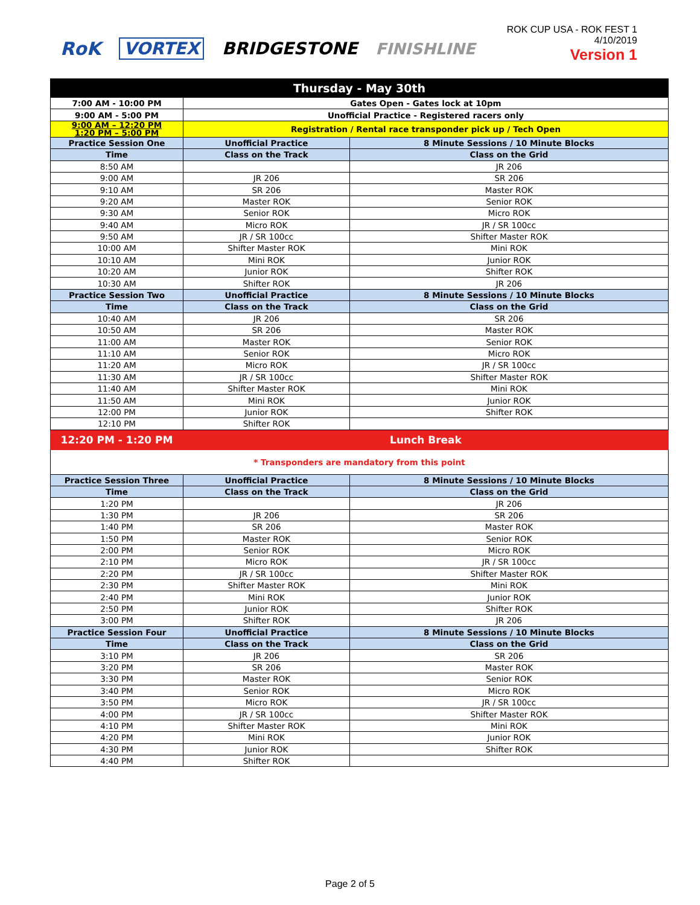RoK VORTEX BRIDGESTONE FINISHLINE
ROK CUP USA - ROK FEST 1
4/10/2019
Version 1
| Thursday - May 30th | | |
| --- | --- | --- |
| 7:00 AM - 10:00 PM | Gates Open - Gates lock at 10pm | |
| 9:00 AM - 5:00 PM | Unofficial Practice - Registered racers only | |
| 9:00 AM – 12:20 PM 1:20 PM – 5:00 PM | Registration / Rental race transponder pick up / Tech Open | |
| Practice Session One | Unofficial Practice | 8 Minute Sessions / 10 Minute Blocks |
| Time | Class on the Track | Class on the Grid |
| 8:50 AM | | JR 206 |
| 9:00 AM | JR 206 | SR 206 |
| 9:10 AM | SR 206 | Master ROK |
| 9:20 AM | Master ROK | Senior ROK |
| 9:30 AM | Senior ROK | Micro ROK |
| 9:40 AM | Micro ROK | JR / SR 100cc |
| 9:50 AM | JR / SR 100cc | Shifter Master ROK |
| 10:00 AM | Shifter Master ROK | Mini ROK |
| 10:10 AM | Mini ROK | Junior ROK |
| 10:20 AM | Junior ROK | Shifter ROK |
| 10:30 AM | Shifter ROK | JR 206 |
| Practice Session Two | Unofficial Practice | 8 Minute Sessions / 10 Minute Blocks |
| Time | Class on the Track | Class on the Grid |
| 10:40 AM | JR 206 | SR 206 |
| 10:50 AM | SR 206 | Master ROK |
| 11:00 AM | Master ROK | Senior ROK |
| 11:10 AM | Senior ROK | Micro ROK |
| 11:20 AM | Micro ROK | JR / SR 100cc |
| 11:30 AM | JR / SR 100cc | Shifter Master ROK |
| 11:40 AM | Shifter Master ROK | Mini ROK |
| 11:50 AM | Mini ROK | Junior ROK |
| 12:00 PM | Junior ROK | Shifter ROK |
| 12:10 PM | Shifter ROK | |
| 12:20 PM - 1:20 PM | Lunch Break | |
| * Transponders are mandatory from this point | | |
| Practice Session Three | Unofficial Practice | 8 Minute Sessions / 10 Minute Blocks |
| Time | Class on the Track | Class on the Grid |
| 1:20 PM | | JR 206 |
| 1:30 PM | JR 206 | SR 206 |
| 1:40 PM | SR 206 | Master ROK |
| 1:50 PM | Master ROK | Senior ROK |
| 2:00 PM | Senior ROK | Micro ROK |
| 2:10 PM | Micro ROK | JR / SR 100cc |
| 2:20 PM | JR / SR 100cc | Shifter Master ROK |
| 2:30 PM | Shifter Master ROK | Mini ROK |
| 2:40 PM | Mini ROK | Junior ROK |
| 2:50 PM | Junior ROK | Shifter ROK |
| 3:00 PM | Shifter ROK | JR 206 |
| Practice Session Four | Unofficial Practice | 8 Minute Sessions / 10 Minute Blocks |
| Time | Class on the Track | Class on the Grid |
| 3:10 PM | JR 206 | SR 206 |
| 3:20 PM | SR 206 | Master ROK |
| 3:30 PM | Master ROK | Senior ROK |
| 3:40 PM | Senior ROK | Micro ROK |
| 3:50 PM | Micro ROK | JR / SR 100cc |
| 4:00 PM | JR / SR 100cc | Shifter Master ROK |
| 4:10 PM | Shifter Master ROK | Mini ROK |
| 4:20 PM | Mini ROK | Junior ROK |
| 4:30 PM | Junior ROK | Shifter ROK |
| 4:40 PM | Shifter ROK | |
Page 2 of 5